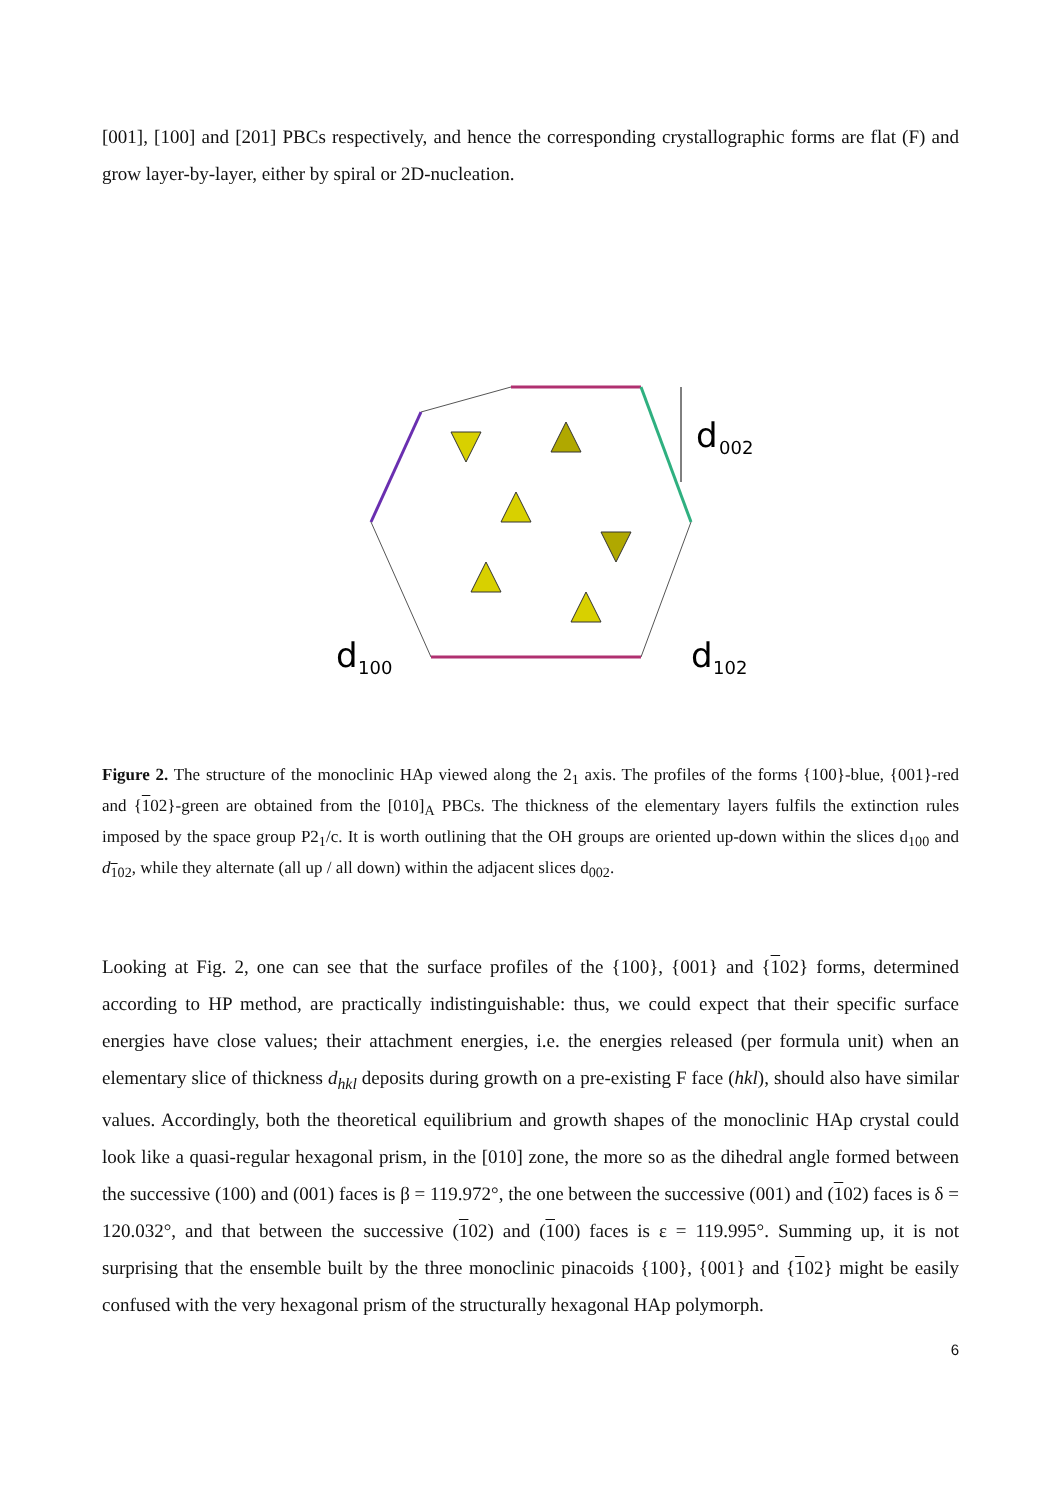[001], [100] and [201] PBCs respectively, and hence the corresponding crystallographic forms are flat (F) and grow layer-by-layer, either by spiral or 2D-nucleation.
d
002
d
100
d
102
Figure 2. The structure of the monoclinic HAp viewed along the 2<sub>1</sub> axis. The profiles of the forms {100}-blue, {001}-red and {102}-green are obtained from the [010]<sub>A</sub> PBCs. The thickness of the elementary layers fulfils the extinction rules imposed by the space group P2<sub>1</sub>/c. It is worth outlining that the OH groups are oriented up-down within the slices d<sub>100</sub> and d<sub>102</sub>, while they alternate (all up / all down) within the adjacent slices d<sub>002</sub>.
Looking at Fig. 2, one can see that the surface profiles of the {100}, {001} and {102} forms, determined according to HP method, are practically indistinguishable: thus, we could expect that their specific surface energies have close values; their attachment energies, i.e. the energies released (per formula unit) when an elementary slice of thickness d<sub>hkl</sub> deposits during growth on a pre-existing F face (hkl), should also have similar values. Accordingly, both the theoretical equilibrium and growth shapes of the monoclinic HAp crystal could look like a quasi-regular hexagonal prism, in the [010] zone, the more so as the dihedral angle formed between the successive (100) and (001) faces is β = 119.972°, the one between the successive (001) and (102) faces is δ = 120.032°, and that between the successive (102) and (100) faces is ε = 119.995°. Summing up, it is not surprising that the ensemble built by the three monoclinic pinacoids {100}, {001} and {102} might be easily confused with the very hexagonal prism of the structurally hexagonal HAp polymorph.
6